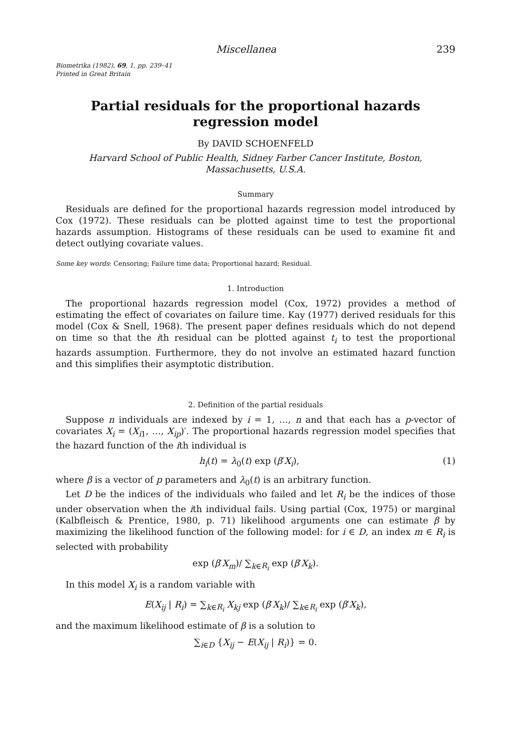Miscellanea 239
Biometrika (1982), 69, 1, pp. 239–41
Printed in Great Britain
Partial residuals for the proportional hazards regression model
By DAVID SCHOENFELD
Harvard School of Public Health, Sidney Farber Cancer Institute, Boston,
Massachusetts, U.S.A.
Summary
Residuals are defined for the proportional hazards regression model introduced by Cox (1972). These residuals can be plotted against time to test the proportional hazards assumption. Histograms of these residuals can be used to examine fit and detect outlying covariate values.
Some key words: Censoring; Failure time data; Proportional hazard; Residual.
1. Introduction
The proportional hazards regression model (Cox, 1972) provides a method of estimating the effect of covariates on failure time. Kay (1977) derived residuals for this model (Cox & Snell, 1968). The present paper defines residuals which do not depend on time so that the ith residual can be plotted against t<sub>i</sub> to test the proportional hazards assumption. Furthermore, they do not involve an estimated hazard function and this simplifies their asymptotic distribution.
2. Definition of the partial residuals
Suppose n individuals are indexed by i = 1, …, n and that each has a p-vector of covariates X<sub>i</sub> = (X<sub>i1</sub>, …, X<sub>ip</sub>)′. The proportional hazards regression model specifies that the hazard function of the ith individual is
h<sub>i</sub>(t) = λ<sub>0</sub>(t) exp (β′X<sub>i</sub>), (1)
where β is a vector of p parameters and λ<sub>0</sub>(t) is an arbitrary function.
Let D be the indices of the individuals who failed and let R<sub>i</sub> be the indices of those under observation when the ith individual fails. Using partial (Cox, 1975) or marginal (Kalbfleisch & Prentice, 1980, p. 71) likelihood arguments one can estimate β by maximizing the likelihood function of the following model: for i ∈ D, an index m ∈ R<sub>i</sub> is selected with probability
exp (β′X<sub>m</sub>)/ ∑<sub>k∈R<sub>i</sub></sub> exp (β′X<sub>k</sub>).
In this model X<sub>i</sub> is a random variable with
E(X<sub>ij</sub> | R<sub>i</sub>) = ∑<sub>k∈R<sub>i</sub></sub> X<sub>kj</sub> exp (β′X<sub>k</sub>)/ ∑<sub>k∈R<sub>i</sub></sub> exp (β′X<sub>k</sub>),
and the maximum likelihood estimate of β is a solution to
∑<sub>i∈D</sub> {X<sub>ij</sub> − E(X<sub>ij</sub> | R<sub>i</sub>)} = 0.